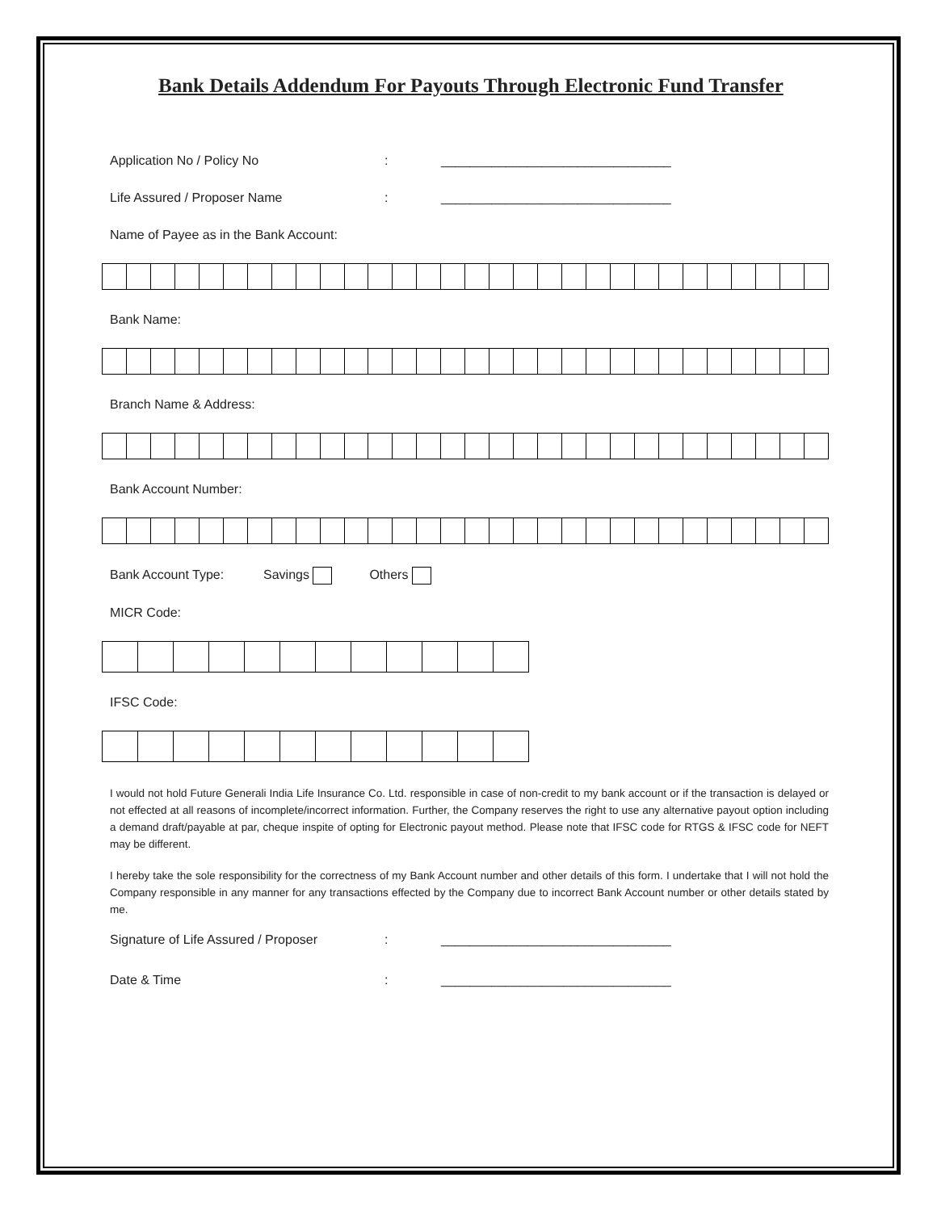Bank Details Addendum For Payouts Through Electronic Fund Transfer
Application No / Policy No: ________________________________
Life Assured / Proposer Name: ________________________________
Name of Payee as in the Bank Account:
Bank Name:
Branch Name & Address:
Bank Account Number:
Bank Account Type: Savings Others
MICR Code:
IFSC Code:
I would not hold Future Generali India Life Insurance Co. Ltd. responsible in case of non-credit to my bank account or if the transaction is delayed or not effected at all reasons of incomplete/incorrect information. Further, the Company reserves the right to use any alternative payout option including a demand draft/payable at par, cheque inspite of opting for Electronic payout method. Please note that IFSC code for RTGS & IFSC code for NEFT may be different.
I hereby take the sole responsibility for the correctness of my Bank Account number and other details of this form. I undertake that I will not hold the Company responsible in any manner for any transactions effected by the Company due to incorrect Bank Account number or other details stated by me.
Signature of Life Assured / Proposer: ________________________________
Date & Time: ________________________________